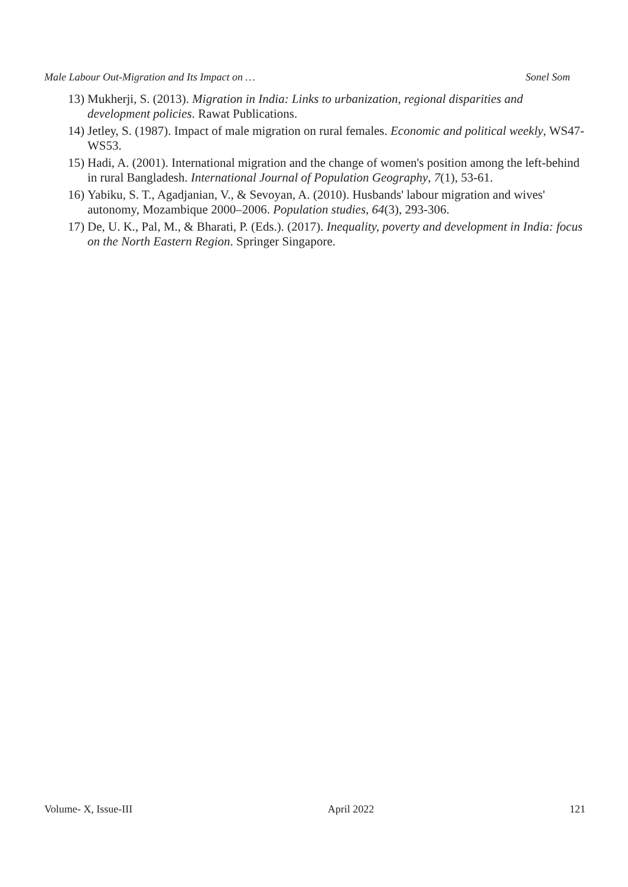Male Labour Out-Migration and Its Impact on … Sonel Som
13) Mukherji, S. (2013). Migration in India: Links to urbanization, regional disparities and development policies. Rawat Publications.
14) Jetley, S. (1987). Impact of male migration on rural females. Economic and political weekly, WS47-WS53.
15) Hadi, A. (2001). International migration and the change of women's position among the left-behind in rural Bangladesh. International Journal of Population Geography, 7(1), 53-61.
16) Yabiku, S. T., Agadjanian, V., & Sevoyan, A. (2010). Husbands' labour migration and wives' autonomy, Mozambique 2000–2006. Population studies, 64(3), 293-306.
17) De, U. K., Pal, M., & Bharati, P. (Eds.). (2017). Inequality, poverty and development in India: focus on the North Eastern Region. Springer Singapore.
Volume- X, Issue-III April 2022 121